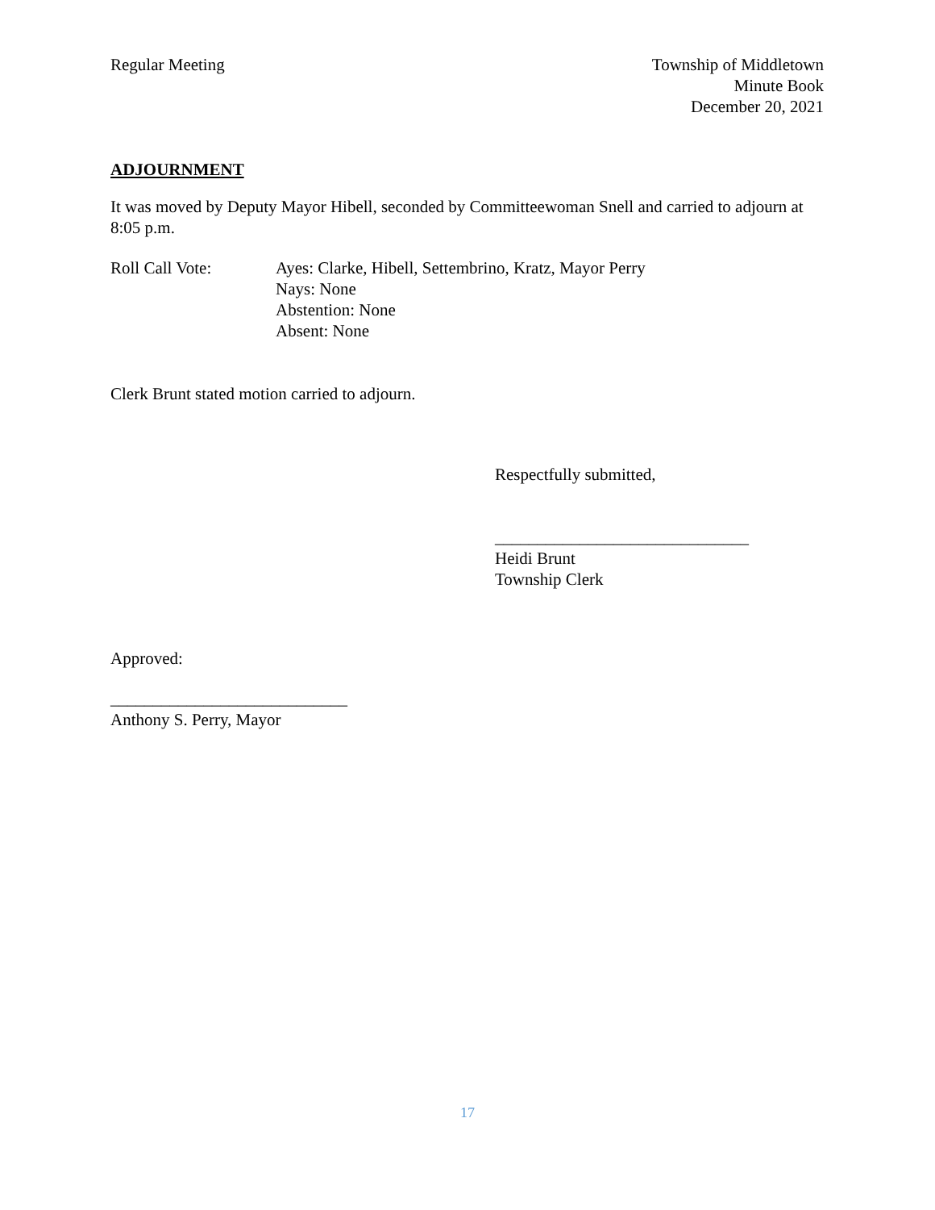Regular Meeting Township of Middletown
Minute Book
December 20, 2021
ADJOURNMENT
It was moved by Deputy Mayor Hibell, seconded by Committeewoman Snell and carried to adjourn at 8:05 p.m.
Roll Call Vote: Ayes: Clarke, Hibell, Settembrino, Kratz, Mayor Perry
Nays: None
Abstention: None
Absent: None
Clerk Brunt stated motion carried to adjourn.
Respectfully submitted,
______________________________
Heidi Brunt
Township Clerk
Approved:
____________________________
Anthony S. Perry, Mayor
17